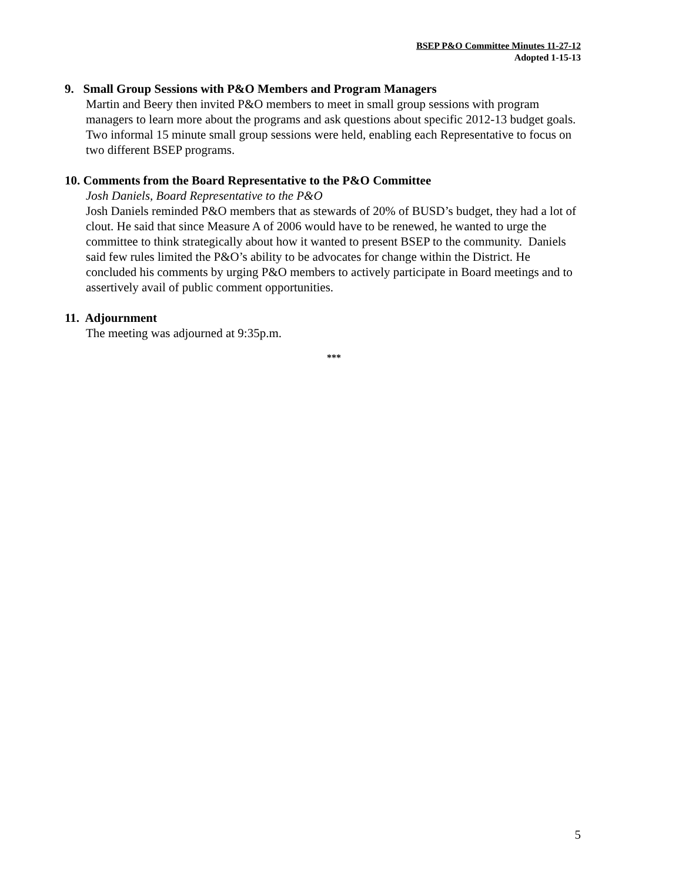BSEP P&O Committee Minutes 11-27-12
Adopted 1-15-13
9. Small Group Sessions with P&O Members and Program Managers
Martin and Beery then invited P&O members to meet in small group sessions with program managers to learn more about the programs and ask questions about specific 2012-13 budget goals. Two informal 15 minute small group sessions were held, enabling each Representative to focus on two different BSEP programs.
10. Comments from the Board Representative to the P&O Committee
Josh Daniels, Board Representative to the P&O
Josh Daniels reminded P&O members that as stewards of 20% of BUSD’s budget, they had a lot of clout. He said that since Measure A of 2006 would have to be renewed, he wanted to urge the committee to think strategically about how it wanted to present BSEP to the community. Daniels said few rules limited the P&O’s ability to be advocates for change within the District. He concluded his comments by urging P&O members to actively participate in Board meetings and to assertively avail of public comment opportunities.
11. Adjournment
The meeting was adjourned at 9:35p.m.
***
5